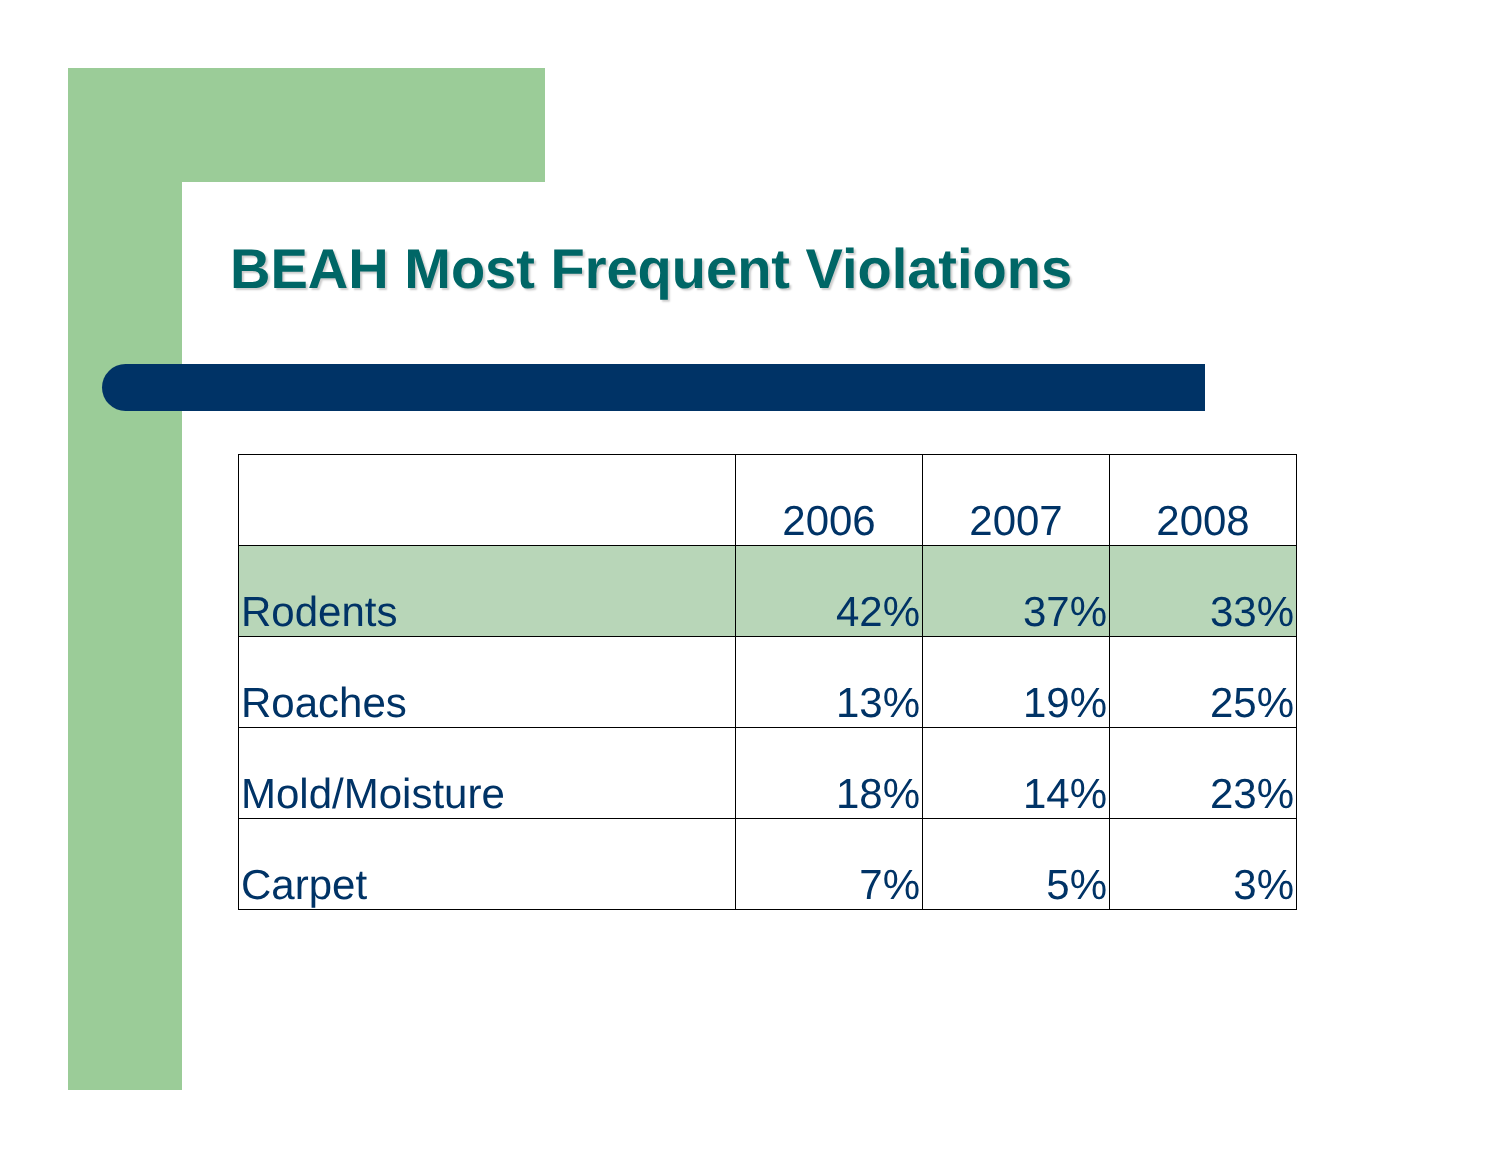BEAH Most Frequent Violations
| | 2006 | 2007 | 2008 |
| --- | --- | --- | --- |
| Rodents | 42% | 37% | 33% |
| Roaches | 13% | 19% | 25% |
| Mold/Moisture | 18% | 14% | 23% |
| Carpet | 7% | 5% | 3% |